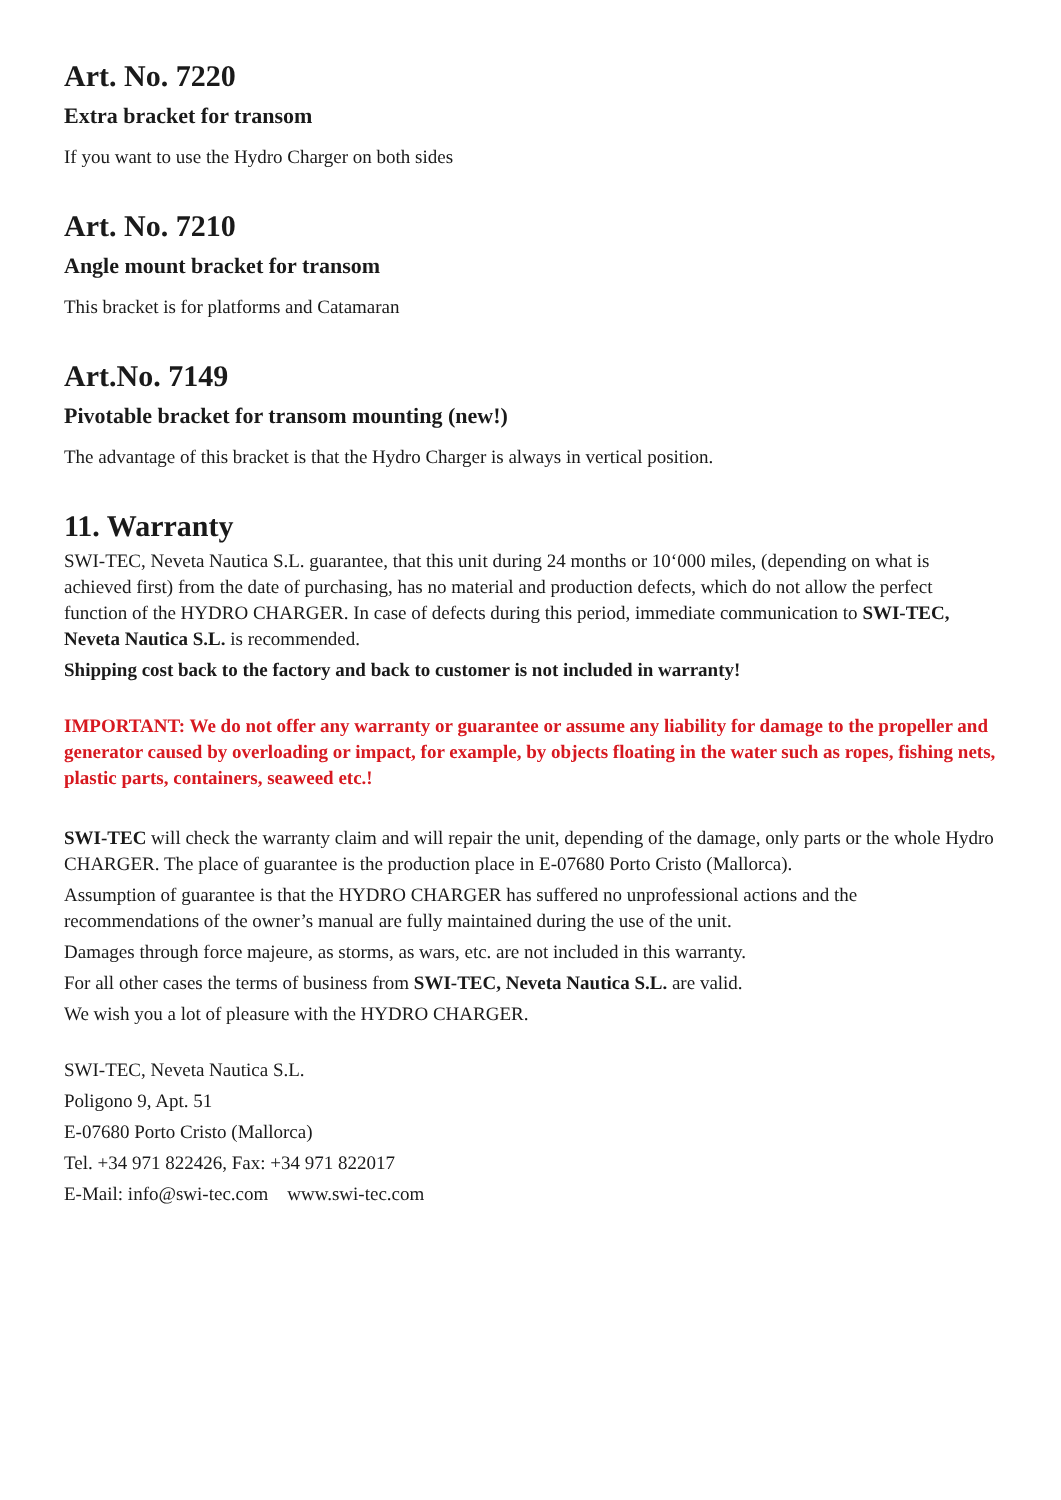Art. No. 7220
Extra bracket for transom
If you want to use the Hydro Charger on both sides
Art. No. 7210
Angle mount bracket for transom
This bracket is for platforms and Catamaran
Art.No. 7149
Pivotable bracket for transom mounting (new!)
The advantage of this bracket is that the Hydro Charger is always in vertical position.
11. Warranty
SWI-TEC, Neveta Nautica S.L. guarantee, that this unit during 24 months or 10‘000 miles, (depending on what is achieved first) from the date of purchasing, has no material and production defects, which do not allow the perfect function of the HYDRO CHARGER. In case of defects during this period, immediate communication to SWI-TEC, Neveta Nautica S.L. is recommended.
Shipping cost back to the factory and back to customer is not included in warranty!
IMPORTANT: We do not offer any warranty or guarantee or assume any liability for damage to the propeller and generator caused by overloading or impact, for example, by objects floating in the water such as ropes, fishing nets, plastic parts, containers, seaweed etc.!
SWI-TEC will check the warranty claim and will repair the unit, depending of the damage, only parts or the whole Hydro CHARGER. The place of guarantee is the production place in E-07680 Porto Cristo (Mallorca).
Assumption of guarantee is that the HYDRO CHARGER has suffered no unprofessional actions and the recommendations of the owner’s manual are fully maintained during the use of the unit.
Damages through force majeure, as storms, as wars, etc. are not included in this warranty.
For all other cases the terms of business from SWI-TEC, Neveta Nautica S.L. are valid.
We wish you a lot of pleasure with the HYDRO CHARGER.
SWI-TEC, Neveta Nautica S.L.
Poligono 9, Apt. 51
E-07680 Porto Cristo (Mallorca)
Tel. +34 971 822426, Fax: +34 971 822017
E-Mail: info@swi-tec.com www.swi-tec.com